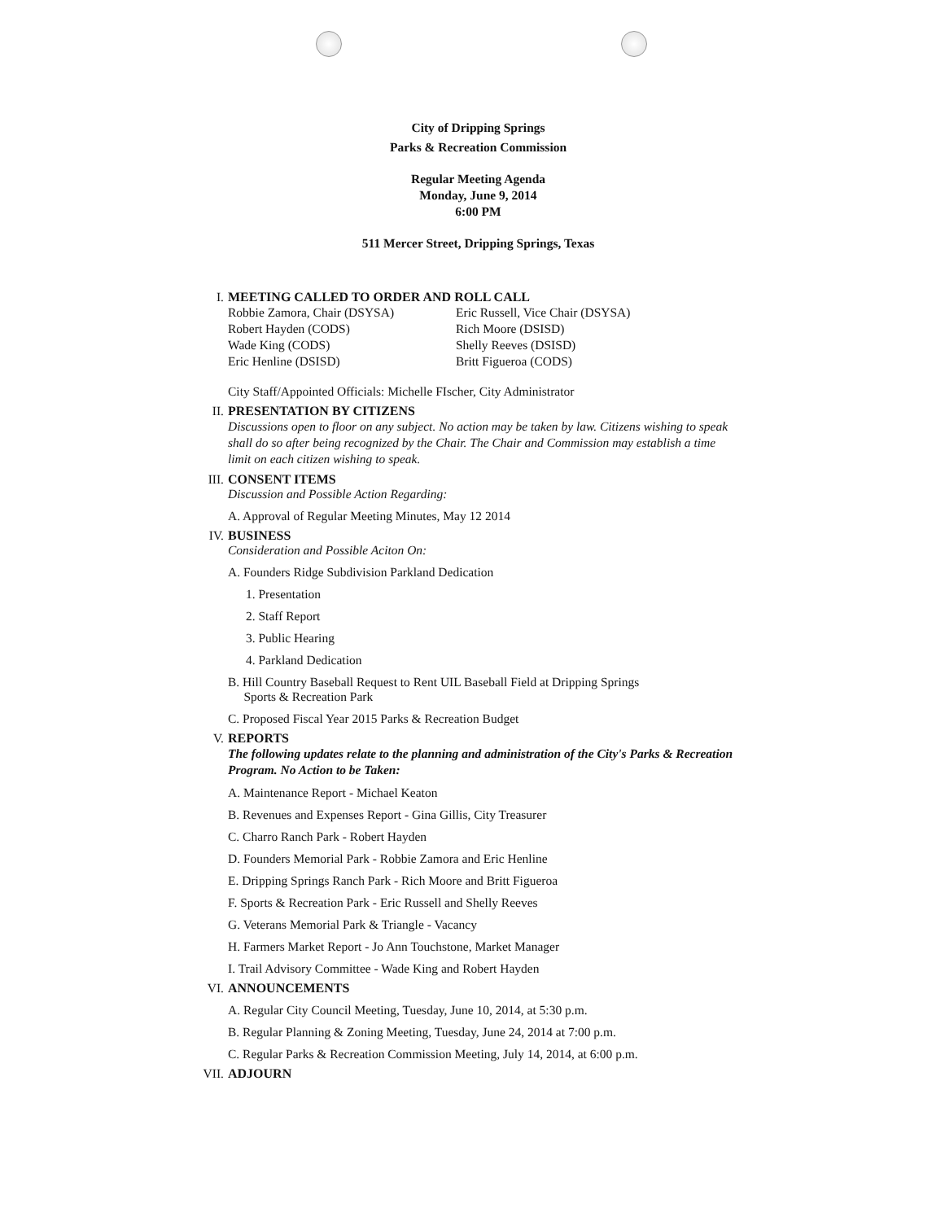City of Dripping Springs
Parks & Recreation Commission
Regular Meeting Agenda
Monday, June 9, 2014
6:00 PM
511 Mercer Street, Dripping Springs, Texas
I. MEETING CALLED TO ORDER AND ROLL CALL
Robbie Zamora, Chair (DSYSA) Eric Russell, Vice Chair (DSYSA) Robert Hayden (CODS) Rich Moore (DSISD) Wade King (CODS) Shelly Reeves (DSISD) Eric Henline (DSISD) Britt Figueroa (CODS)
City Staff/Appointed Officials: Michelle FIscher, City Administrator
II. PRESENTATION BY CITIZENS
Discussions open to floor on any subject. No action may be taken by law. Citizens wishing to speak shall do so after being recognized by the Chair. The Chair and Commission may establish a time limit on each citizen wishing to speak.
III. CONSENT ITEMS
Discussion and Possible Action Regarding:
A. Approval of Regular Meeting Minutes, May 12 2014
IV. BUSINESS
Consideration and Possible Aciton On:
A. Founders Ridge Subdivision Parkland Dedication
1. Presentation
2. Staff Report
3. Public Hearing
4. Parkland Dedication
B. Hill Country Baseball Request to Rent UIL Baseball Field at Dripping Springs
Sports & Recreation Park
C. Proposed Fiscal Year 2015 Parks & Recreation Budget
V. REPORTS
The following updates relate to the planning and administration of the City's Parks & Recreation Program. No Action to be Taken:
A. Maintenance Report - Michael Keaton
B. Revenues and Expenses Report - Gina Gillis, City Treasurer
C. Charro Ranch Park - Robert Hayden
D. Founders Memorial Park - Robbie Zamora and Eric Henline
E. Dripping Springs Ranch Park - Rich Moore and Britt Figueroa
F. Sports & Recreation Park - Eric Russell and Shelly Reeves
G. Veterans Memorial Park & Triangle - Vacancy
H. Farmers Market Report - Jo Ann Touchstone, Market Manager
I. Trail Advisory Committee - Wade King and Robert Hayden
VI. ANNOUNCEMENTS
A. Regular City Council Meeting, Tuesday, June 10, 2014, at 5:30 p.m.
B. Regular Planning & Zoning Meeting, Tuesday, June 24, 2014 at 7:00 p.m.
C. Regular Parks & Recreation Commission Meeting, July 14, 2014, at 6:00 p.m.
VII. ADJOURN